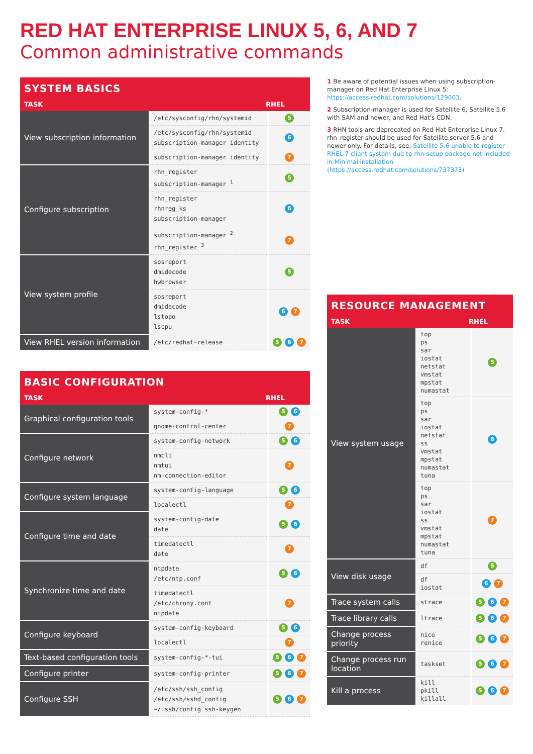RED HAT ENTERPRISE LINUX 5, 6, AND 7
Common administrative commands
SYSTEM BASICS
| TASK | RHEL |
| --- | --- |
| View subscription information | /etc/sysconfig/rhn/systemid | 5 |
| | /etc/sysconfig/rhn/systemid subscription-manager identity | 6 |
| | subscription-manager identity | 7 |
| Configure subscription | rhn_register subscription-manager <sup>1</sup> | 5 |
| | rhn_register rhnreg_ks subscription-manager | 6 |
| | subscription-manager <sup>2</sup> rhn_register <sup>3</sup> | 7 |
| View system profile | sosreport dmidecode hwbrowser | 5 |
| | sosreport dmidecode lstopo lscpu | 6 7 |
| View RHEL version information | /etc/redhat-release | 5 6 7 |
BASIC CONFIGURATION
| TASK | RHEL |
| --- | --- |
| Graphical configuration tools | system-config-* | 5 6 |
| | gnome-control-center | 7 |
| Configure network | system-config-network | 5 6 |
| | nmcli nmtui nm-connection-editor | 7 |
| Configure system language | system-config-language | 5 6 |
| | localectl | 7 |
| Configure time and date | system-config-date date | 5 6 |
| | timedatectl date | 7 |
| Synchronize time and date | ntpdate /etc/ntp.conf | 5 6 |
| | timedatectl /etc/chrony.conf ntpdate | 7 |
| Configure keyboard | system-config-keyboard | 5 6 |
| | localectl | 7 |
| Text-based configuration tools | system-config-*-tui | 5 6 7 |
| Configure printer | system-config-printer | 5 6 7 |
| Configure SSH | /etc/ssh/ssh_config /etc/ssh/sshd_config ~/.ssh/config ssh-keygen | 5 6 7 |
1 Be aware of potential issues when using subscription-manager on Red Hat Enterprise Linux 5: https://access.redhat.com/solutions/129003.
2 Subscription-manager is used for Satellite 6, Satellite 5.6 with SAM and newer, and Red Hat's CDN.
3 RHN tools are deprecated on Red Hat Enterprise Linux 7. rhn_register should be used for Satellite server 5.6 and newer only. For details, see: Satellite 5.6 unable to register RHEL 7 client system due to rhn-setup package not included in Minimal installation (https://access.redhat.com/solutions/737373)
RESOURCE MANAGEMENT
| TASK | RHEL |
| --- | --- |
| View system usage | top ps sar iostat netstat vmstat mpstat numastat | 5 |
| | top ps sar iostat netstat ss vmstat mpstat numastat tuna | 6 |
| | top ps sar iostat ss vmstat mpstat numastat tuna | 7 |
| View disk usage | df | 5 |
| | df iostat | 6 7 |
| Trace system calls | strace | 5 6 7 |
| Trace library calls | ltrace | 5 6 7 |
| Change process priority | nice renice | 5 6 7 |
| Change process run location | taskset | 5 6 7 |
| Kill a process | kill pkill killall | 5 6 7 |